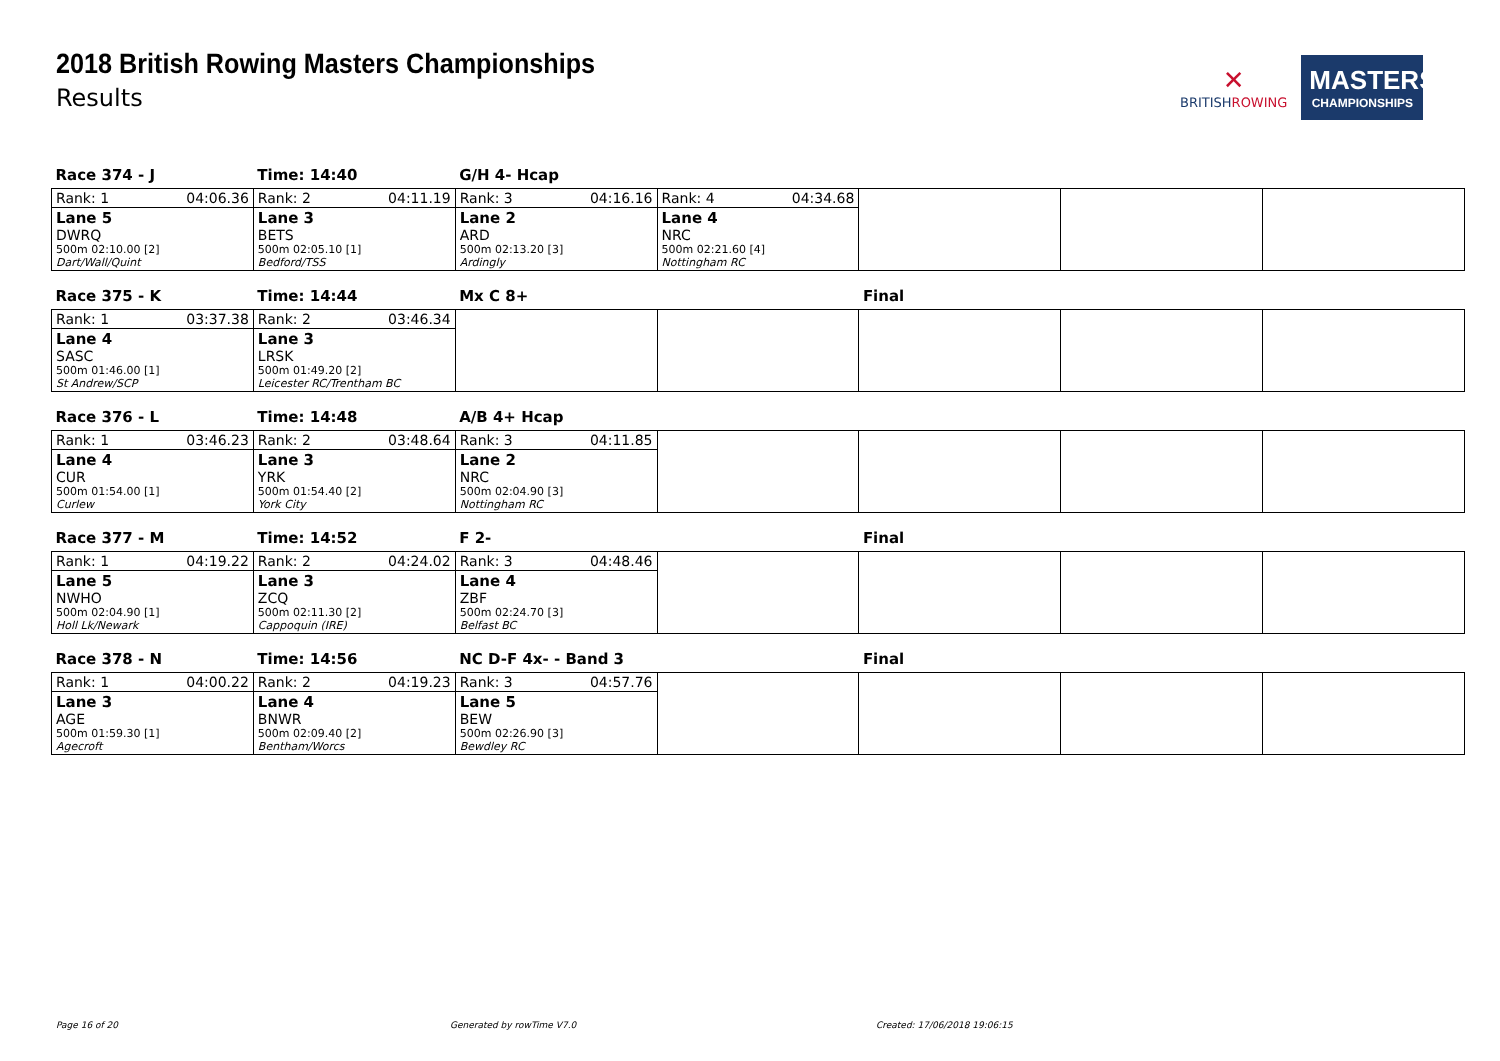2018 British Rowing Masters Championships
Results
✕
BRITISHROWING
MASTERS
CHAMPIONSHIPS
| Race 374 - J | Time: 14:40 | G/H 4- Hcap | | | | |
| Rank: 1 04:06.36 | Rank: 2 04:11.19 | Rank: 3 04:16.16 | Rank: 4 04:34.68 | | | |
| Lane 5 DWRQ 500m 02:10.00 [2] Dart/Wall/Quint | Lane 3 BETS 500m 02:05.10 [1] Bedford/TSS | Lane 2 ARD 500m 02:13.20 [3] Ardingly | Lane 4 NRC 500m 02:21.60 [4] Nottingham RC | | | |
| Race 375 - K | Time: 14:44 | Mx C 8+ | | Final | | |
| Rank: 1 03:37.38 | Rank: 2 03:46.34 | | | | | |
| Lane 4 SASC 500m 01:46.00 [1] St Andrew/SCP | Lane 3 LRSK 500m 01:49.20 [2] Leicester RC/Trentham BC | | | | | |
| Race 376 - L | Time: 14:48 | A/B 4+ Hcap | | | | |
| Rank: 1 03:46.23 | Rank: 2 03:48.64 | Rank: 3 04:11.85 | | | | |
| Lane 4 CUR 500m 01:54.00 [1] Curlew | Lane 3 YRK 500m 01:54.40 [2] York City | Lane 2 NRC 500m 02:04.90 [3] Nottingham RC | | | | |
| Race 377 - M | Time: 14:52 | F 2- | | Final | | |
| Rank: 1 04:19.22 | Rank: 2 04:24.02 | Rank: 3 04:48.46 | | | | |
| Lane 5 NWHO 500m 02:04.90 [1] Holl Lk/Newark | Lane 3 ZCQ 500m 02:11.30 [2] Cappoquin (IRE) | Lane 4 ZBF 500m 02:24.70 [3] Belfast BC | | | | |
| Race 378 - N | Time: 14:56 | NC D-F 4x- - Band 3 | | Final | | |
| Rank: 1 04:00.22 | Rank: 2 04:19.23 | Rank: 3 04:57.76 | | | | |
| Lane 3 AGE 500m 01:59.30 [1] Agecroft | Lane 4 BNWR 500m 02:09.40 [2] Bentham/Worcs | Lane 5 BEW 500m 02:26.90 [3] Bewdley RC | | | | |
Page 16 of 20 Generated by rowTime V7.0 Created: 17/06/2018 19:06:15